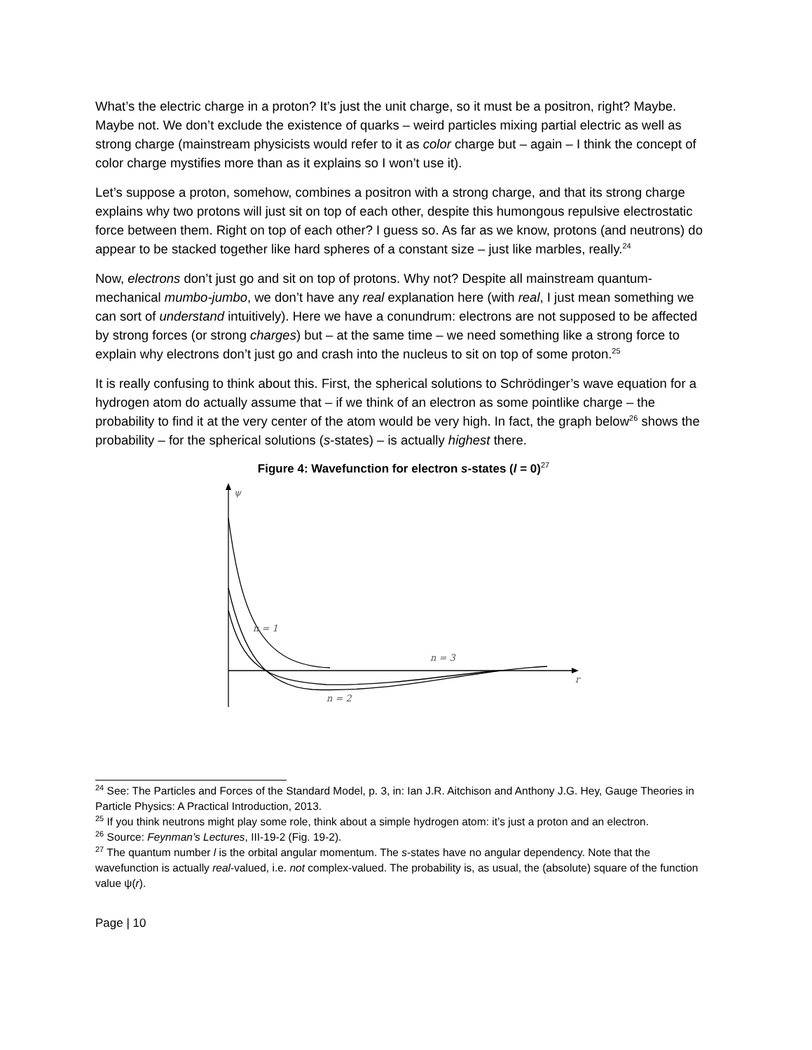What’s the electric charge in a proton? It’s just the unit charge, so it must be a positron, right? Maybe. Maybe not. We don’t exclude the existence of quarks – weird particles mixing partial electric as well as strong charge (mainstream physicists would refer to it as color charge but – again – I think the concept of color charge mystifies more than as it explains so I won’t use it).
Let’s suppose a proton, somehow, combines a positron with a strong charge, and that its strong charge explains why two protons will just sit on top of each other, despite this humongous repulsive electrostatic force between them. Right on top of each other? I guess so. As far as we know, protons (and neutrons) do appear to be stacked together like hard spheres of a constant size – just like marbles, really.<sup>24</sup>
Now, electrons don’t just go and sit on top of protons. Why not? Despite all mainstream quantum-mechanical mumbo-jumbo, we don’t have any real explanation here (with real, I just mean something we can sort of understand intuitively). Here we have a conundrum: electrons are not supposed to be affected by strong forces (or strong charges) but – at the same time – we need something like a strong force to explain why electrons don’t just go and crash into the nucleus to sit on top of some proton.<sup>25</sup>
It is really confusing to think about this. First, the spherical solutions to Schrödinger’s wave equation for a hydrogen atom do actually assume that – if we think of an electron as some pointlike charge – the probability to find it at the very center of the atom would be very high. In fact, the graph below<sup>26</sup> shows the probability – for the spherical solutions (s-states) – is actually highest there.
Figure 4: Wavefunction for electron s-states (l = 0)<sup>27</sup>
ψ
r
n = 1
n = 3
n = 2
<sup>24</sup> See: The Particles and Forces of the Standard Model, p. 3, in: Ian J.R. Aitchison and Anthony J.G. Hey, Gauge Theories in Particle Physics: A Practical Introduction, 2013.
<sup>25</sup> If you think neutrons might play some role, think about a simple hydrogen atom: it’s just a proton and an electron.
<sup>26</sup> Source: Feynman’s Lectures, III-19-2 (Fig. 19-2).
<sup>27</sup> The quantum number l is the orbital angular momentum. The s-states have no angular dependency. Note that the wavefunction is actually real-valued, i.e. not complex-valued. The probability is, as usual, the (absolute) square of the function value ψ(r).
Page | 10